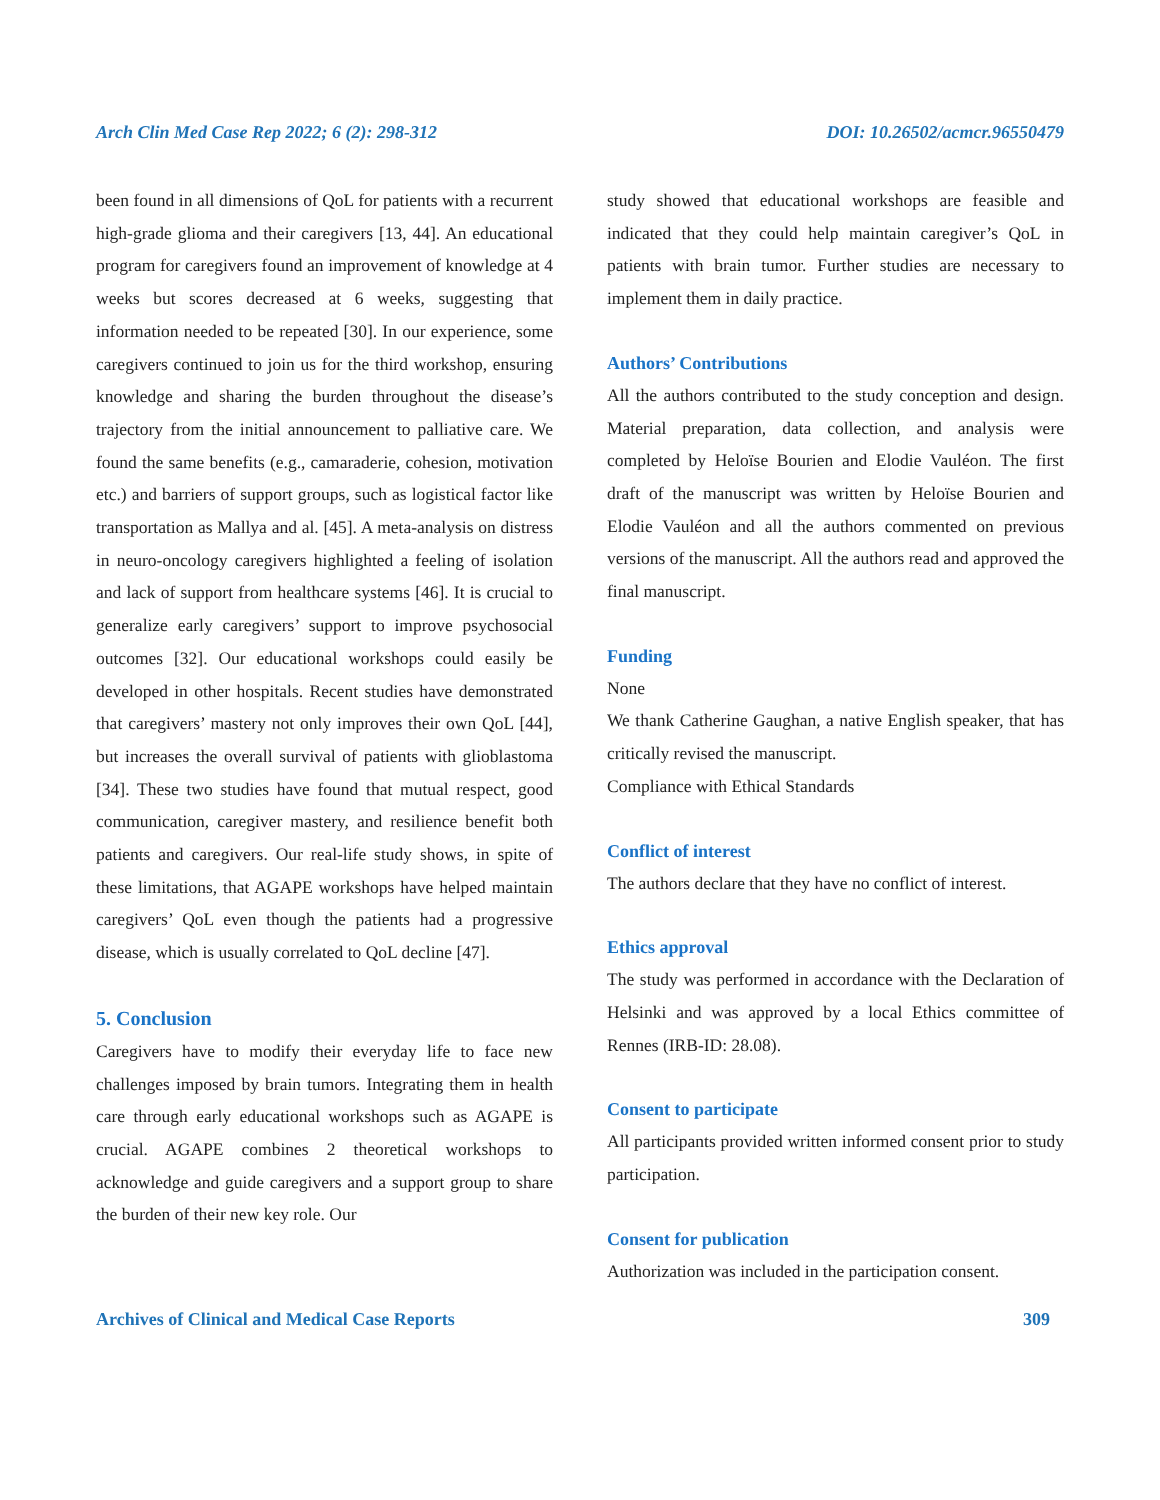Arch Clin Med Case Rep 2022; 6 (2): 298-312 DOI: 10.26502/acmcr.96550479
been found in all dimensions of QoL for patients with a recurrent high-grade glioma and their caregivers [13, 44]. An educational program for caregivers found an improvement of knowledge at 4 weeks but scores decreased at 6 weeks, suggesting that information needed to be repeated [30]. In our experience, some caregivers continued to join us for the third workshop, ensuring knowledge and sharing the burden throughout the disease’s trajectory from the initial announcement to palliative care. We found the same benefits (e.g., camaraderie, cohesion, motivation etc.) and barriers of support groups, such as logistical factor like transportation as Mallya and al. [45]. A meta-analysis on distress in neuro-oncology caregivers highlighted a feeling of isolation and lack of support from healthcare systems [46]. It is crucial to generalize early caregivers’ support to improve psychosocial outcomes [32]. Our educational workshops could easily be developed in other hospitals. Recent studies have demonstrated that caregivers’ mastery not only improves their own QoL [44], but increases the overall survival of patients with glioblastoma [34]. These two studies have found that mutual respect, good communication, caregiver mastery, and resilience benefit both patients and caregivers. Our real-life study shows, in spite of these limitations, that AGAPE workshops have helped maintain caregivers’ QoL even though the patients had a progressive disease, which is usually correlated to QoL decline [47].
5. Conclusion
Caregivers have to modify their everyday life to face new challenges imposed by brain tumors. Integrating them in health care through early educational workshops such as AGAPE is crucial. AGAPE combines 2 theoretical workshops to acknowledge and guide caregivers and a support group to share the burden of their new key role. Our
study showed that educational workshops are feasible and indicated that they could help maintain caregiver’s QoL in patients with brain tumor. Further studies are necessary to implement them in daily practice.
Authors’ Contributions
All the authors contributed to the study conception and design. Material preparation, data collection, and analysis were completed by Heloïse Bourien and Elodie Vauléon. The first draft of the manuscript was written by Heloïse Bourien and Elodie Vauléon and all the authors commented on previous versions of the manuscript. All the authors read and approved the final manuscript.
Funding
None
We thank Catherine Gaughan, a native English speaker, that has critically revised the manuscript.
Compliance with Ethical Standards
Conflict of interest
The authors declare that they have no conflict of interest.
Ethics approval
The study was performed in accordance with the Declaration of Helsinki and was approved by a local Ethics committee of Rennes (IRB-ID: 28.08).
Consent to participate
All participants provided written informed consent prior to study participation.
Consent for publication
Authorization was included in the participation consent.
Archives of Clinical and Medical Case Reports 309